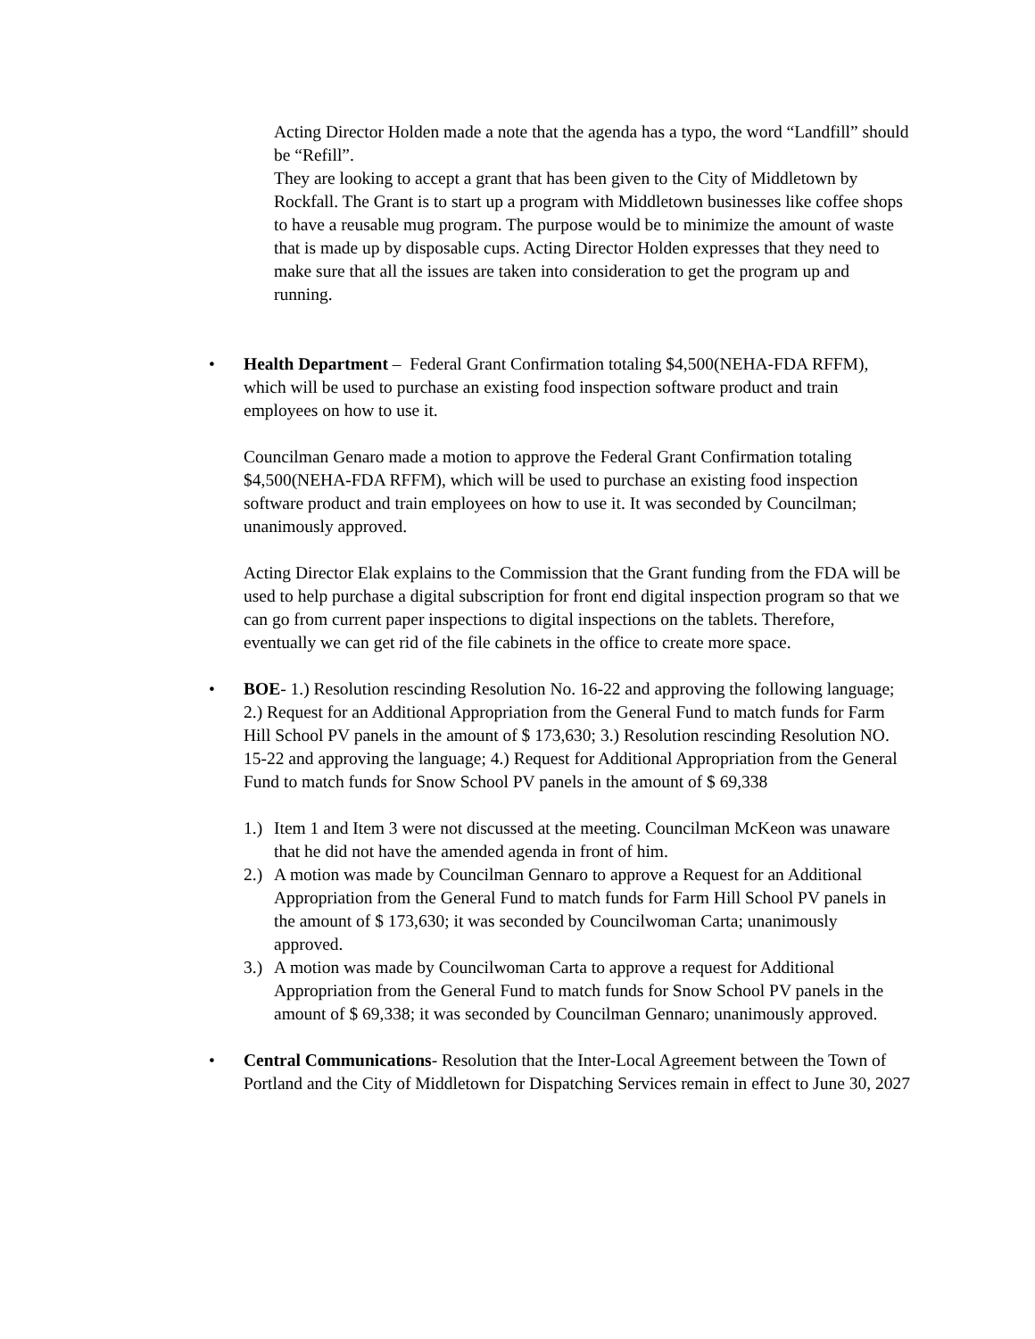Acting Director Holden made a note that the agenda has a typo, the word “Landfill” should be “Refill”.
They are looking to accept a grant that has been given to the City of Middletown by Rockfall. The Grant is to start up a program with Middletown businesses like coffee shops to have a reusable mug program. The purpose would be to minimize the amount of waste that is made up by disposable cups. Acting Director Holden expresses that they need to make sure that all the issues are taken into consideration to get the program up and running.
• Health Department – Federal Grant Confirmation totaling $4,500(NEHA-FDA RFFM), which will be used to purchase an existing food inspection software product and train employees on how to use it.
Councilman Genaro made a motion to approve the Federal Grant Confirmation totaling $4,500(NEHA-FDA RFFM), which will be used to purchase an existing food inspection software product and train employees on how to use it. It was seconded by Councilman; unanimously approved.
Acting Director Elak explains to the Commission that the Grant funding from the FDA will be used to help purchase a digital subscription for front end digital inspection program so that we can go from current paper inspections to digital inspections on the tablets. Therefore, eventually we can get rid of the file cabinets in the office to create more space.
• BOE- 1.) Resolution rescinding Resolution No. 16-22 and approving the following language; 2.) Request for an Additional Appropriation from the General Fund to match funds for Farm Hill School PV panels in the amount of $ 173,630; 3.) Resolution rescinding Resolution NO. 15-22 and approving the language; 4.) Request for Additional Appropriation from the General Fund to match funds for Snow School PV panels in the amount of $ 69,338
1.) Item 1 and Item 3 were not discussed at the meeting. Councilman McKeon was unaware that he did not have the amended agenda in front of him.
2.) A motion was made by Councilman Gennaro to approve a Request for an Additional Appropriation from the General Fund to match funds for Farm Hill School PV panels in the amount of $ 173,630; it was seconded by Councilwoman Carta; unanimously approved.
3.) A motion was made by Councilwoman Carta to approve a request for Additional Appropriation from the General Fund to match funds for Snow School PV panels in the amount of $ 69,338; it was seconded by Councilman Gennaro; unanimously approved.
• Central Communications- Resolution that the Inter-Local Agreement between the Town of Portland and the City of Middletown for Dispatching Services remain in effect to June 30, 2027